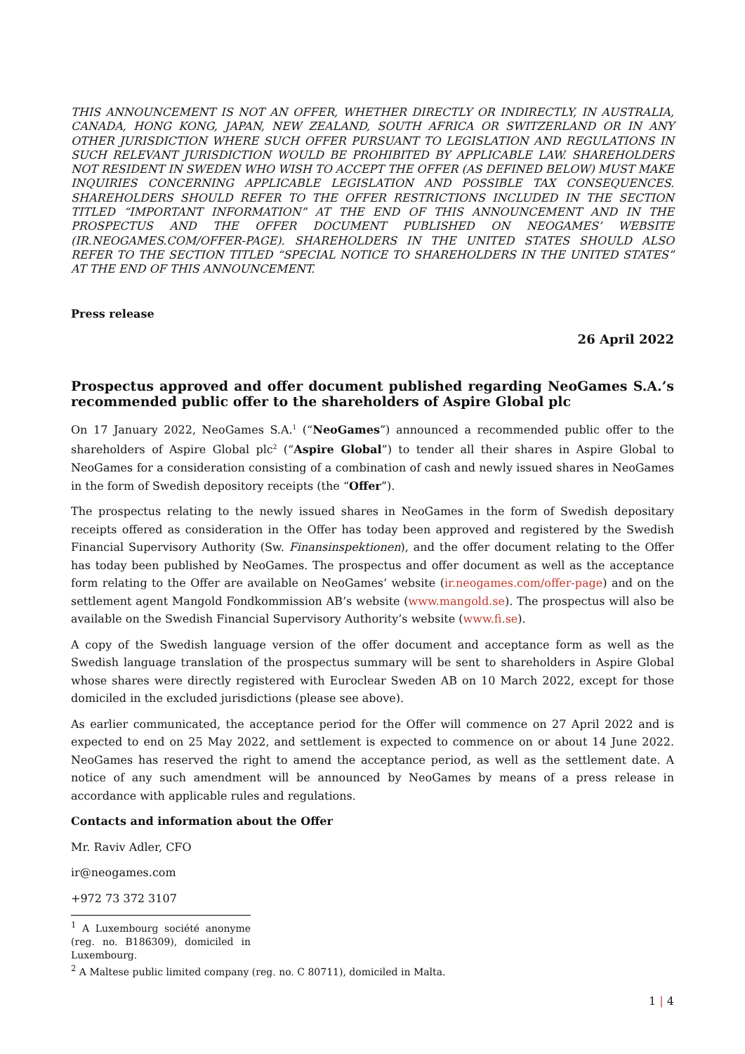THIS ANNOUNCEMENT IS NOT AN OFFER, WHETHER DIRECTLY OR INDIRECTLY, IN AUSTRALIA, CANADA, HONG KONG, JAPAN, NEW ZEALAND, SOUTH AFRICA OR SWITZERLAND OR IN ANY OTHER JURISDICTION WHERE SUCH OFFER PURSUANT TO LEGISLATION AND REGULATIONS IN SUCH RELEVANT JURISDICTION WOULD BE PROHIBITED BY APPLICABLE LAW. SHAREHOLDERS NOT RESIDENT IN SWEDEN WHO WISH TO ACCEPT THE OFFER (AS DEFINED BELOW) MUST MAKE INQUIRIES CONCERNING APPLICABLE LEGISLATION AND POSSIBLE TAX CONSEQUENCES. SHAREHOLDERS SHOULD REFER TO THE OFFER RESTRICTIONS INCLUDED IN THE SECTION TITLED “IMPORTANT INFORMATION” AT THE END OF THIS ANNOUNCEMENT AND IN THE PROSPECTUS AND THE OFFER DOCUMENT PUBLISHED ON NEOGAMES’ WEBSITE (IR.NEOGAMES.COM/OFFER-PAGE). SHAREHOLDERS IN THE UNITED STATES SHOULD ALSO REFER TO THE SECTION TITLED “SPECIAL NOTICE TO SHAREHOLDERS IN THE UNITED STATES” AT THE END OF THIS ANNOUNCEMENT.
Press release
26 April 2022
Prospectus approved and offer document published regarding NeoGames S.A.’s recommended public offer to the shareholders of Aspire Global plc
On 17 January 2022, NeoGames S.A.<sup>1</sup> (“NeoGames”) announced a recommended public offer to the shareholders of Aspire Global plc<sup>2</sup> (“Aspire Global”) to tender all their shares in Aspire Global to NeoGames for a consideration consisting of a combination of cash and newly issued shares in NeoGames in the form of Swedish depository receipts (the “Offer”).
The prospectus relating to the newly issued shares in NeoGames in the form of Swedish depositary receipts offered as consideration in the Offer has today been approved and registered by the Swedish Financial Supervisory Authority (Sw. Finansinspektionen), and the offer document relating to the Offer has today been published by NeoGames. The prospectus and offer document as well as the acceptance form relating to the Offer are available on NeoGames’ website (ir.neogames.com/offer-page) and on the settlement agent Mangold Fondkommission AB’s website (www.mangold.se). The prospectus will also be available on the Swedish Financial Supervisory Authority’s website (www.fi.se).
A copy of the Swedish language version of the offer document and acceptance form as well as the Swedish language translation of the prospectus summary will be sent to shareholders in Aspire Global whose shares were directly registered with Euroclear Sweden AB on 10 March 2022, except for those domiciled in the excluded jurisdictions (please see above).
As earlier communicated, the acceptance period for the Offer will commence on 27 April 2022 and is expected to end on 25 May 2022, and settlement is expected to commence on or about 14 June 2022. NeoGames has reserved the right to amend the acceptance period, as well as the settlement date. A notice of any such amendment will be announced by NeoGames by means of a press release in accordance with applicable rules and regulations.
Contacts and information about the Offer
Mr. Raviv Adler, CFO
ir@neogames.com
+972 73 372 3107
<sup>1</sup> A Luxembourg société anonyme (reg. no. B186309), domiciled in Luxembourg.
<sup>2</sup> A Maltese public limited company (reg. no. C 80711), domiciled in Malta.
1 | 4